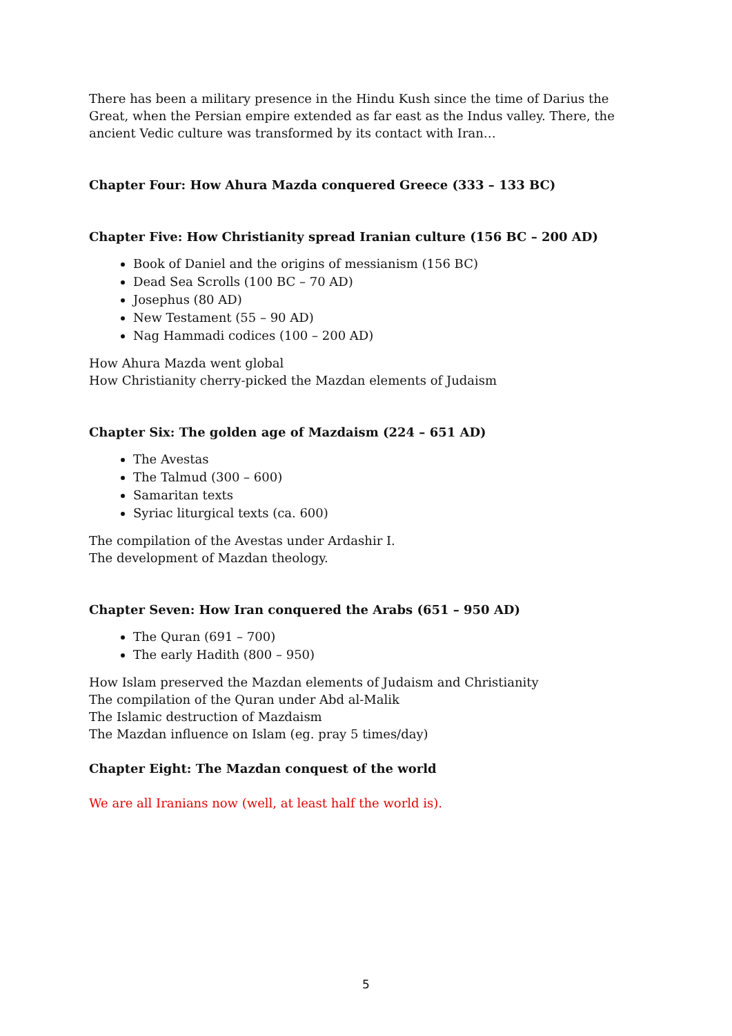There has been a military presence in the Hindu Kush since the time of Darius the Great, when the Persian empire extended as far east as the Indus valley. There, the ancient Vedic culture was transformed by its contact with Iran…
Chapter Four: How Ahura Mazda conquered Greece (333 – 133 BC)
Chapter Five: How Christianity spread Iranian culture (156 BC – 200 AD)
Book of Daniel and the origins of messianism (156 BC)
Dead Sea Scrolls (100 BC – 70 AD)
Josephus (80 AD)
New Testament (55 – 90 AD)
Nag Hammadi codices (100 – 200 AD)
How Ahura Mazda went global
How Christianity cherry-picked the Mazdan elements of Judaism
Chapter Six: The golden age of Mazdaism (224 – 651 AD)
The Avestas
The Talmud (300 – 600)
Samaritan texts
Syriac liturgical texts (ca. 600)
The compilation of the Avestas under Ardashir I.
The development of Mazdan theology.
Chapter Seven: How Iran conquered the Arabs (651 – 950 AD)
The Quran (691 – 700)
The early Hadith (800 – 950)
How Islam preserved the Mazdan elements of Judaism and Christianity
The compilation of the Quran under Abd al-Malik
The Islamic destruction of Mazdaism
The Mazdan influence on Islam (eg. pray 5 times/day)
Chapter Eight: The Mazdan conquest of the world
We are all Iranians now (well, at least half the world is).
5